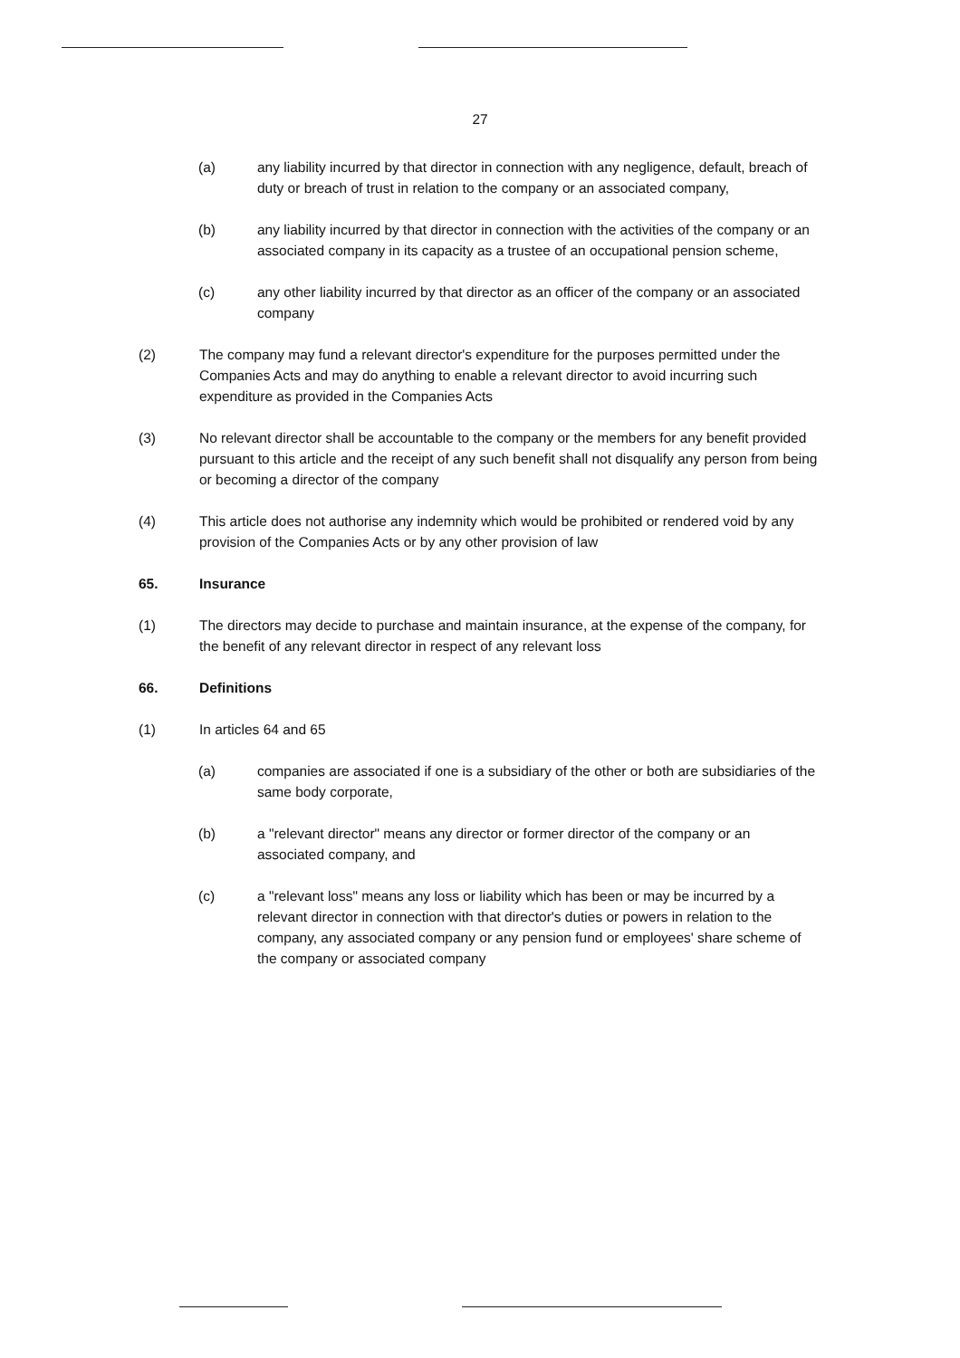27
(a) any liability incurred by that director in connection with any negligence, default, breach of duty or breach of trust in relation to the company or an associated company,
(b) any liability incurred by that director in connection with the activities of the company or an associated company in its capacity as a trustee of an occupational pension scheme,
(c) any other liability incurred by that director as an officer of the company or an associated company
(2) The company may fund a relevant director's expenditure for the purposes permitted under the Companies Acts and may do anything to enable a relevant director to avoid incurring such expenditure as provided in the Companies Acts
(3) No relevant director shall be accountable to the company or the members for any benefit provided pursuant to this article and the receipt of any such benefit shall not disqualify any person from being or becoming a director of the company
(4) This article does not authorise any indemnity which would be prohibited or rendered void by any provision of the Companies Acts or by any other provision of law
65. Insurance
(1) The directors may decide to purchase and maintain insurance, at the expense of the company, for the benefit of any relevant director in respect of any relevant loss
66. Definitions
(1) In articles 64 and 65
(a) companies are associated if one is a subsidiary of the other or both are subsidiaries of the same body corporate,
(b) a "relevant director" means any director or former director of the company or an associated company, and
(c) a "relevant loss" means any loss or liability which has been or may be incurred by a relevant director in connection with that director's duties or powers in relation to the company, any associated company or any pension fund or employees' share scheme of the company or associated company